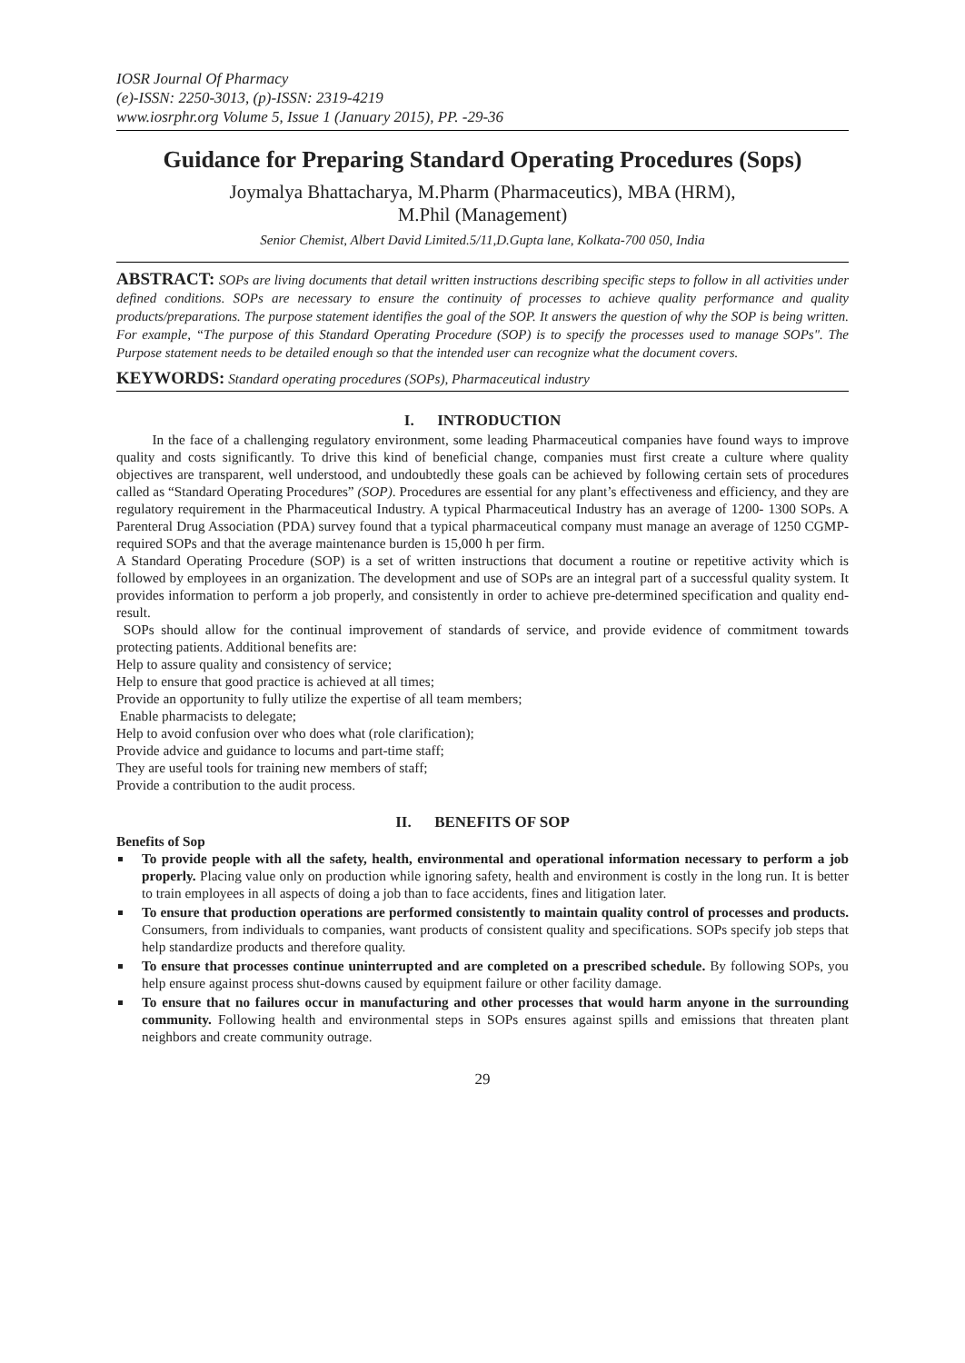IOSR Journal Of Pharmacy
(e)-ISSN: 2250-3013, (p)-ISSN: 2319-4219
www.iosrphr.org Volume 5, Issue 1 (January 2015), PP. -29-36
Guidance for Preparing Standard Operating Procedures (Sops)
Joymalya Bhattacharya, M.Pharm (Pharmaceutics), MBA (HRM),
M.Phil (Management)
Senior Chemist, Albert David Limited.5/11,D.Gupta lane, Kolkata-700 050, India
ABSTRACT: SOPs are living documents that detail written instructions describing specific steps to follow in all activities under defined conditions. SOPs are necessary to ensure the continuity of processes to achieve quality performance and quality products/preparations. The purpose statement identifies the goal of the SOP. It answers the question of why the SOP is being written. For example, “The purpose of this Standard Operating Procedure (SOP) is to specify the processes used to manage SOPs". The Purpose statement needs to be detailed enough so that the intended user can recognize what the document covers.
KEYWORDS: Standard operating procedures (SOPs), Pharmaceutical industry
I. INTRODUCTION
In the face of a challenging regulatory environment, some leading Pharmaceutical companies have found ways to improve quality and costs significantly. To drive this kind of beneficial change, companies must first create a culture where quality objectives are transparent, well understood, and undoubtedly these goals can be achieved by following certain sets of procedures called as “Standard Operating Procedures” (SOP). Procedures are essential for any plant’s effectiveness and efficiency, and they are regulatory requirement in the Pharmaceutical Industry. A typical Pharmaceutical Industry has an average of 1200- 1300 SOPs. A Parenteral Drug Association (PDA) survey found that a typical pharmaceutical company must manage an average of 1250 CGMP-required SOPs and that the average maintenance burden is 15,000 h per firm.
A Standard Operating Procedure (SOP) is a set of written instructions that document a routine or repetitive activity which is followed by employees in an organization. The development and use of SOPs are an integral part of a successful quality system. It provides information to perform a job properly, and consistently in order to achieve pre-determined specification and quality end-result.
SOPs should allow for the continual improvement of standards of service, and provide evidence of commitment towards protecting patients. Additional benefits are:
Help to assure quality and consistency of service;
Help to ensure that good practice is achieved at all times;
Provide an opportunity to fully utilize the expertise of all team members;
Enable pharmacists to delegate;
Help to avoid confusion over who does what (role clarification);
Provide advice and guidance to locums and part-time staff;
They are useful tools for training new members of staff;
Provide a contribution to the audit process.
II. BENEFITS OF SOP
Benefits of Sop
To provide people with all the safety, health, environmental and operational information necessary to perform a job properly. Placing value only on production while ignoring safety, health and environment is costly in the long run. It is better to train employees in all aspects of doing a job than to face accidents, fines and litigation later.
To ensure that production operations are performed consistently to maintain quality control of processes and products. Consumers, from individuals to companies, want products of consistent quality and specifications. SOPs specify job steps that help standardize products and therefore quality.
To ensure that processes continue uninterrupted and are completed on a prescribed schedule. By following SOPs, you help ensure against process shut-downs caused by equipment failure or other facility damage.
To ensure that no failures occur in manufacturing and other processes that would harm anyone in the surrounding community. Following health and environmental steps in SOPs ensures against spills and emissions that threaten plant neighbors and create community outrage.
29